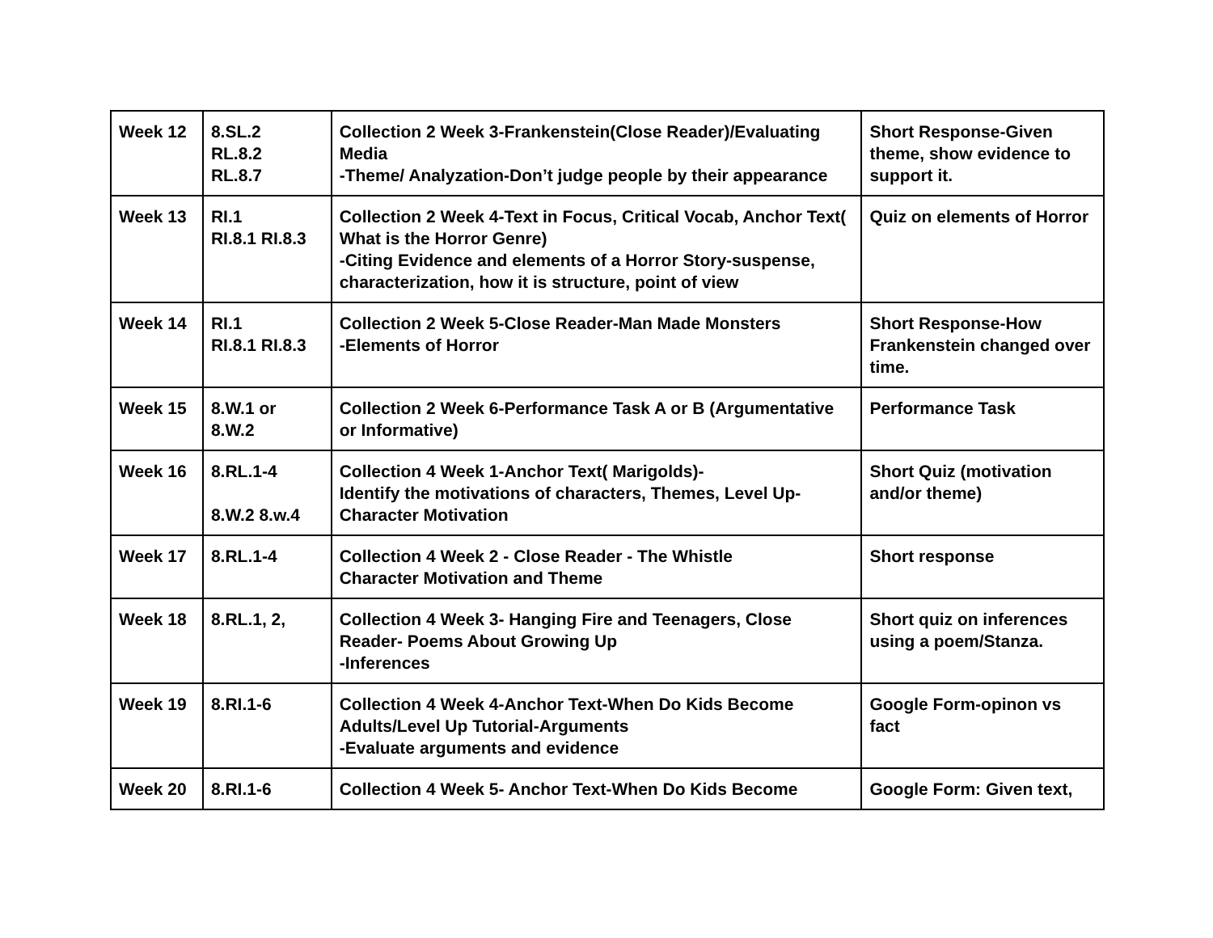| Week 12 | 8.SL.2 RL.8.2 RL.8.7 | Collection 2 Week 3-Frankenstein(Close Reader)/Evaluating Media -Theme/ Analyzation-Don’t judge people by their appearance | Short Response-Given theme, show evidence to support it. |
| Week 13 | RI.1 RI.8.1 RI.8.3 | Collection 2 Week 4-Text in Focus, Critical Vocab, Anchor Text( What is the Horror Genre) -Citing Evidence and elements of a Horror Story-suspense, characterization, how it is structure, point of view | Quiz on elements of Horror |
| Week 14 | RI.1 RI.8.1 RI.8.3 | Collection 2 Week 5-Close Reader-Man Made Monsters -Elements of Horror | Short Response-How Frankenstein changed over time. |
| Week 15 | 8.W.1 or 8.W.2 | Collection 2 Week 6-Performance Task A or B (Argumentative or Informative) | Performance Task |
| Week 16 | 8.RL.1-4 8.W.2 8.w.4 | Collection 4 Week 1-Anchor Text( Marigolds)- Identify the motivations of characters, Themes, Level Up-Character Motivation | Short Quiz (motivation and/or theme) |
| Week 17 | 8.RL.1-4 | Collection 4 Week 2 - Close Reader - The Whistle Character Motivation and Theme | Short response |
| Week 18 | 8.RL.1, 2, | Collection 4 Week 3- Hanging Fire and Teenagers, Close Reader- Poems About Growing Up -Inferences | Short quiz on inferences using a poem/Stanza. |
| Week 19 | 8.RI.1-6 | Collection 4 Week 4-Anchor Text-When Do Kids Become Adults/Level Up Tutorial-Arguments -Evaluate arguments and evidence | Google Form-opinon vs fact |
| Week 20 | 8.RI.1-6 | Collection 4 Week 5- Anchor Text-When Do Kids Become | Google Form: Given text, |